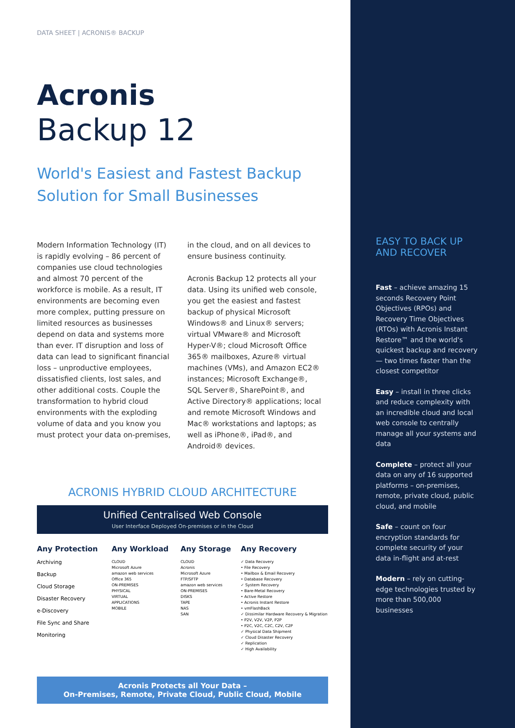DATA SHEET | ACRONIS® BACKUP
Acronis
Backup 12
World's Easiest and Fastest Backup
Solution for Small Businesses
Modern Information Technology (IT) is rapidly evolving – 86 percent of companies use cloud technologies and almost 70 percent of the workforce is mobile. As a result, IT environments are becoming even more complex, putting pressure on limited resources as businesses depend on data and systems more than ever. IT disruption and loss of data can lead to significant financial loss – unproductive employees, dissatisfied clients, lost sales, and other additional costs. Couple the transformation to hybrid cloud environments with the exploding volume of data and you know you must protect your data on-premises,
in the cloud, and on all devices to ensure business continuity.
Acronis Backup 12 protects all your data. Using its unified web console, you get the easiest and fastest backup of physical Microsoft Windows® and Linux® servers; virtual VMware® and Microsoft Hyper-V®; cloud Microsoft Office 365® mailboxes, Azure® virtual machines (VMs), and Amazon EC2® instances; Microsoft Exchange®, SQL Server®, SharePoint®, and Active Directory® applications; local and remote Microsoft Windows and Mac® workstations and laptops; as well as iPhone®, iPad®, and Android® devices.
ACRONIS HYBRID CLOUD ARCHITECTURE
Unified Centralised Web Console
User Interface Deployed On-premises or in the Cloud
Any Protection
Archiving
Backup
Cloud Storage
Disaster Recovery
e-Discovery
File Sync and Share
Monitoring
Any Workload
CLOUD
Microsoft Azure
amazon web services
Office 365
ON-PREMISES
PHYSICAL
VIRTUAL
APPLICATIONS
MOBILE
Any Storage
CLOUD
Acronis
Microsoft Azure
FTP/SFTP
amazon web services
ON-PREMISES
DISKS
TAPE
NAS
SAN
Any Recovery
✓ Data Recovery
• File Recovery
• Mailbox & Email Recovery
• Database Recovery
✓ System Recovery
• Bare-Metal Recovery
• Active Restore
• Acronis Instant Restore
• vmFlashBack
✓ Dissimilar Hardware Recovery & Migration
• P2V, V2V, V2P, P2P
• P2C, V2C, C2C, C2V, C2P
✓ Physical Data Shipment
✓ Cloud Disaster Recovery
✓ Replication
✓ High Availability
Acronis Protects all Your Data –
On-Premises, Remote, Private Cloud, Public Cloud, Mobile
EASY TO BACK UP
AND RECOVER
Fast – achieve amazing 15 seconds Recovery Point Objectives (RPOs) and Recovery Time Objectives (RTOs) with Acronis Instant Restore™ and the world's quickest backup and recovery — two times faster than the closest competitor
Easy – install in three clicks and reduce complexity with an incredible cloud and local web console to centrally manage all your systems and data
Complete – protect all your data on any of 16 supported platforms – on-premises, remote, private cloud, public cloud, and mobile
Safe – count on four encryption standards for complete security of your data in-flight and at-rest
Modern – rely on cutting-edge technologies trusted by more than 500,000 businesses